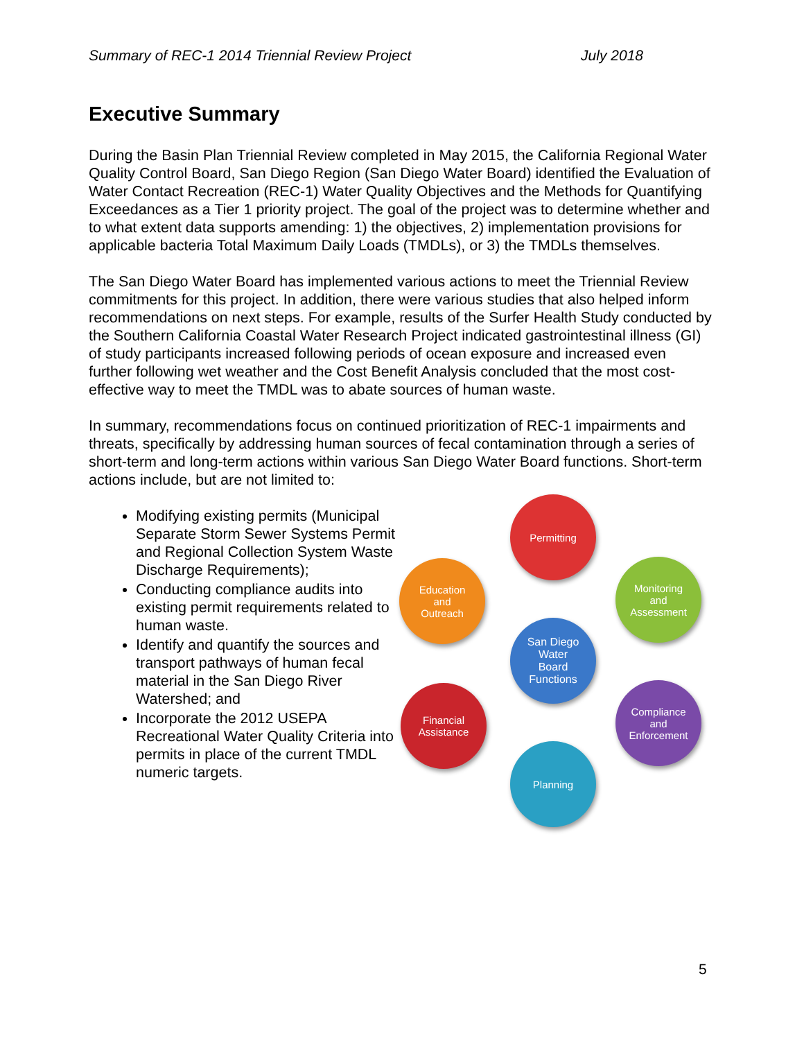Summary of REC-1 2014 Triennial Review Project July 2018
Executive Summary
During the Basin Plan Triennial Review completed in May 2015, the California Regional Water Quality Control Board, San Diego Region (San Diego Water Board) identified the Evaluation of Water Contact Recreation (REC-1) Water Quality Objectives and the Methods for Quantifying Exceedances as a Tier 1 priority project. The goal of the project was to determine whether and to what extent data supports amending: 1) the objectives, 2) implementation provisions for applicable bacteria Total Maximum Daily Loads (TMDLs), or 3) the TMDLs themselves.
The San Diego Water Board has implemented various actions to meet the Triennial Review commitments for this project. In addition, there were various studies that also helped inform recommendations on next steps. For example, results of the Surfer Health Study conducted by the Southern California Coastal Water Research Project indicated gastrointestinal illness (GI) of study participants increased following periods of ocean exposure and increased even further following wet weather and the Cost Benefit Analysis concluded that the most cost-effective way to meet the TMDL was to abate sources of human waste.
In summary, recommendations focus on continued prioritization of REC-1 impairments and threats, specifically by addressing human sources of fecal contamination through a series of short-term and long-term actions within various San Diego Water Board functions. Short-term actions include, but are not limited to:
Modifying existing permits (Municipal Separate Storm Sewer Systems Permit and Regional Collection System Waste Discharge Requirements);
Conducting compliance audits into existing permit requirements related to human waste.
Identify and quantify the sources and transport pathways of human fecal material in the San Diego River Watershed; and
Incorporate the 2012 USEPA Recreational Water Quality Criteria into permits in place of the current TMDL numeric targets.
Permitting
Education
and
Outreach
Monitoring
and
Assessment
San Diego
Water
Board
Functions
Financial
Assistance
Compliance
and
Enforcement
Planning
5